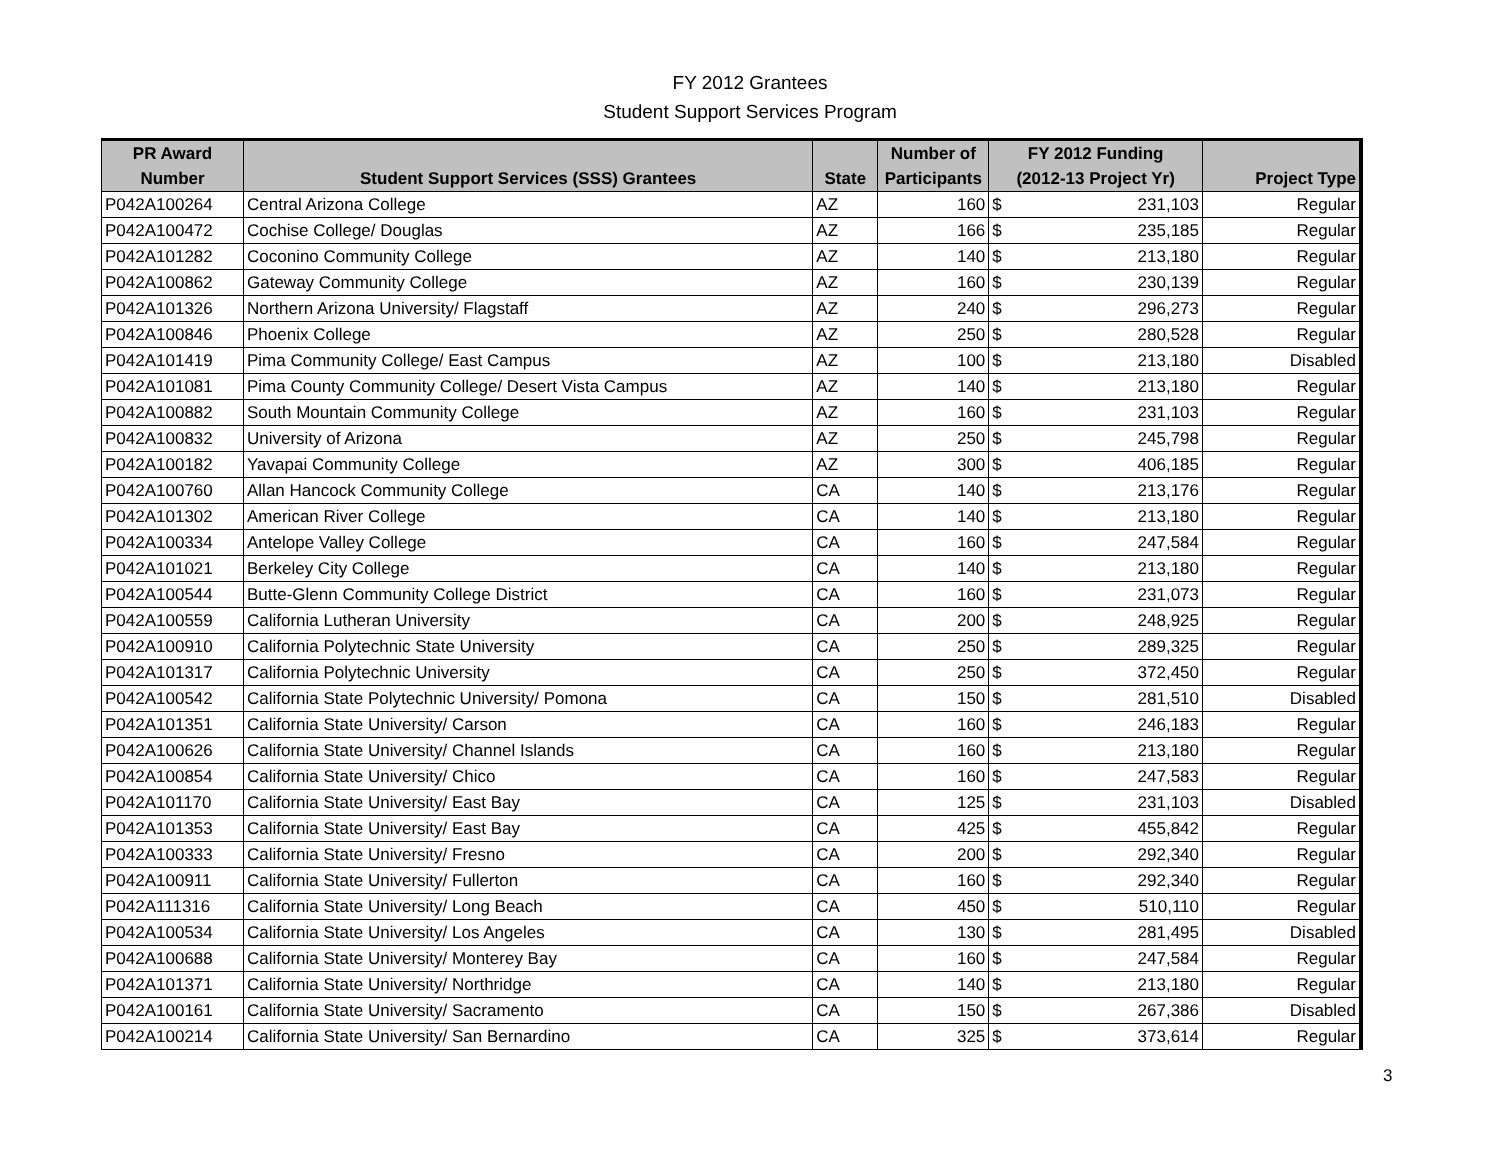FY 2012 Grantees
Student Support Services Program
| PR Award | | | Number of | FY 2012 Funding | | |
| --- | --- | --- | --- | --- | --- | --- |
| Number | Student Support Services (SSS) Grantees | State | Participants | (2012-13 Project Yr) | | Project Type |
| P042A100264 | Central Arizona College | AZ | 160 | $ | 231,103 | Regular |
| P042A100472 | Cochise College/ Douglas | AZ | 166 | $ | 235,185 | Regular |
| P042A101282 | Coconino Community College | AZ | 140 | $ | 213,180 | Regular |
| P042A100862 | Gateway Community College | AZ | 160 | $ | 230,139 | Regular |
| P042A101326 | Northern Arizona University/ Flagstaff | AZ | 240 | $ | 296,273 | Regular |
| P042A100846 | Phoenix College | AZ | 250 | $ | 280,528 | Regular |
| P042A101419 | Pima Community College/ East Campus | AZ | 100 | $ | 213,180 | Disabled |
| P042A101081 | Pima County Community College/ Desert Vista Campus | AZ | 140 | $ | 213,180 | Regular |
| P042A100882 | South Mountain Community College | AZ | 160 | $ | 231,103 | Regular |
| P042A100832 | University of Arizona | AZ | 250 | $ | 245,798 | Regular |
| P042A100182 | Yavapai Community College | AZ | 300 | $ | 406,185 | Regular |
| P042A100760 | Allan Hancock Community College | CA | 140 | $ | 213,176 | Regular |
| P042A101302 | American River College | CA | 140 | $ | 213,180 | Regular |
| P042A100334 | Antelope Valley College | CA | 160 | $ | 247,584 | Regular |
| P042A101021 | Berkeley City College | CA | 140 | $ | 213,180 | Regular |
| P042A100544 | Butte-Glenn Community College District | CA | 160 | $ | 231,073 | Regular |
| P042A100559 | California Lutheran University | CA | 200 | $ | 248,925 | Regular |
| P042A100910 | California Polytechnic State University | CA | 250 | $ | 289,325 | Regular |
| P042A101317 | California Polytechnic University | CA | 250 | $ | 372,450 | Regular |
| P042A100542 | California State Polytechnic University/ Pomona | CA | 150 | $ | 281,510 | Disabled |
| P042A101351 | California State University/ Carson | CA | 160 | $ | 246,183 | Regular |
| P042A100626 | California State University/ Channel Islands | CA | 160 | $ | 213,180 | Regular |
| P042A100854 | California State University/ Chico | CA | 160 | $ | 247,583 | Regular |
| P042A101170 | California State University/ East Bay | CA | 125 | $ | 231,103 | Disabled |
| P042A101353 | California State University/ East Bay | CA | 425 | $ | 455,842 | Regular |
| P042A100333 | California State University/ Fresno | CA | 200 | $ | 292,340 | Regular |
| P042A100911 | California State University/ Fullerton | CA | 160 | $ | 292,340 | Regular |
| P042A111316 | California State University/ Long Beach | CA | 450 | $ | 510,110 | Regular |
| P042A100534 | California State University/ Los Angeles | CA | 130 | $ | 281,495 | Disabled |
| P042A100688 | California State University/ Monterey Bay | CA | 160 | $ | 247,584 | Regular |
| P042A101371 | California State University/ Northridge | CA | 140 | $ | 213,180 | Regular |
| P042A100161 | California State University/ Sacramento | CA | 150 | $ | 267,386 | Disabled |
| P042A100214 | California State University/ San Bernardino | CA | 325 | $ | 373,614 | Regular |
3